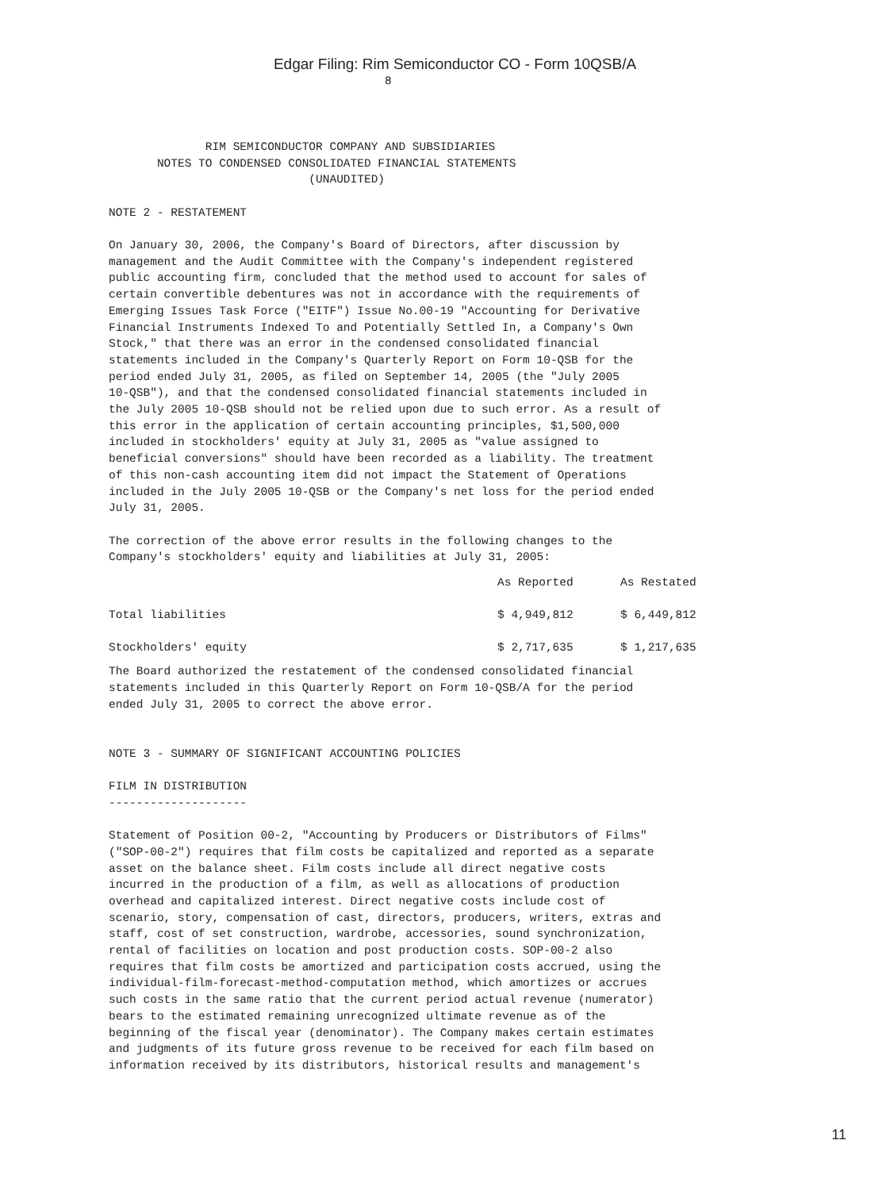Edgar Filing: Rim Semiconductor CO - Form 10QSB/A
                                        8



              RIM SEMICONDUCTOR COMPANY AND SUBSIDIARIES
       NOTES TO CONDENSED CONSOLIDATED FINANCIAL STATEMENTS
                             (UNAUDITED)

NOTE 2 - RESTATEMENT

On January 30, 2006, the Company's Board of Directors, after discussion by
management and the Audit Committee with the Company's independent registered
public accounting firm, concluded that the method used to account for sales of
certain convertible debentures was not in accordance with the requirements of
Emerging Issues Task Force ("EITF") Issue No.00-19 "Accounting for Derivative
Financial Instruments Indexed To and Potentially Settled In, a Company's Own
Stock," that there was an error in the condensed consolidated financial
statements included in the Company's Quarterly Report on Form 10-QSB for the
period ended July 31, 2005, as filed on September 14, 2005 (the "July 2005
10-QSB"), and that the condensed consolidated financial statements included in
the July 2005 10-QSB should not be relied upon due to such error. As a result of
this error in the application of certain accounting principles, $1,500,000
included in stockholders' equity at July 31, 2005 as "value assigned to
beneficial conversions" should have been recorded as a liability. The treatment
of this non-cash accounting item did not impact the Statement of Operations
included in the July 2005 10-QSB or the Company's net loss for the period ended
July 31, 2005.

The correction of the above error results in the following changes to the
Company's stockholders' equity and liabilities at July 31, 2005:
| | As Reported | As Restated |
| --- | --- | --- |
| Total liabilities | $ 4,949,812 | $ 6,449,812 |
| Stockholders' equity | $ 2,717,635 | $ 1,217,635 |
The Board authorized the restatement of the condensed consolidated financial
statements included in this Quarterly Report on Form 10-QSB/A for the period
ended July 31, 2005 to correct the above error.


NOTE 3 - SUMMARY OF SIGNIFICANT ACCOUNTING POLICIES

FILM IN DISTRIBUTION
--------------------

Statement of Position 00-2, "Accounting by Producers or Distributors of Films"
("SOP-00-2") requires that film costs be capitalized and reported as a separate
asset on the balance sheet. Film costs include all direct negative costs
incurred in the production of a film, as well as allocations of production
overhead and capitalized interest. Direct negative costs include cost of
scenario, story, compensation of cast, directors, producers, writers, extras and
staff, cost of set construction, wardrobe, accessories, sound synchronization,
rental of facilities on location and post production costs. SOP-00-2 also
requires that film costs be amortized and participation costs accrued, using the
individual-film-forecast-method-computation method, which amortizes or accrues
such costs in the same ratio that the current period actual revenue (numerator)
bears to the estimated remaining unrecognized ultimate revenue as of the
beginning of the fiscal year (denominator). The Company makes certain estimates
and judgments of its future gross revenue to be received for each film based on
information received by its distributors, historical results and management's
11